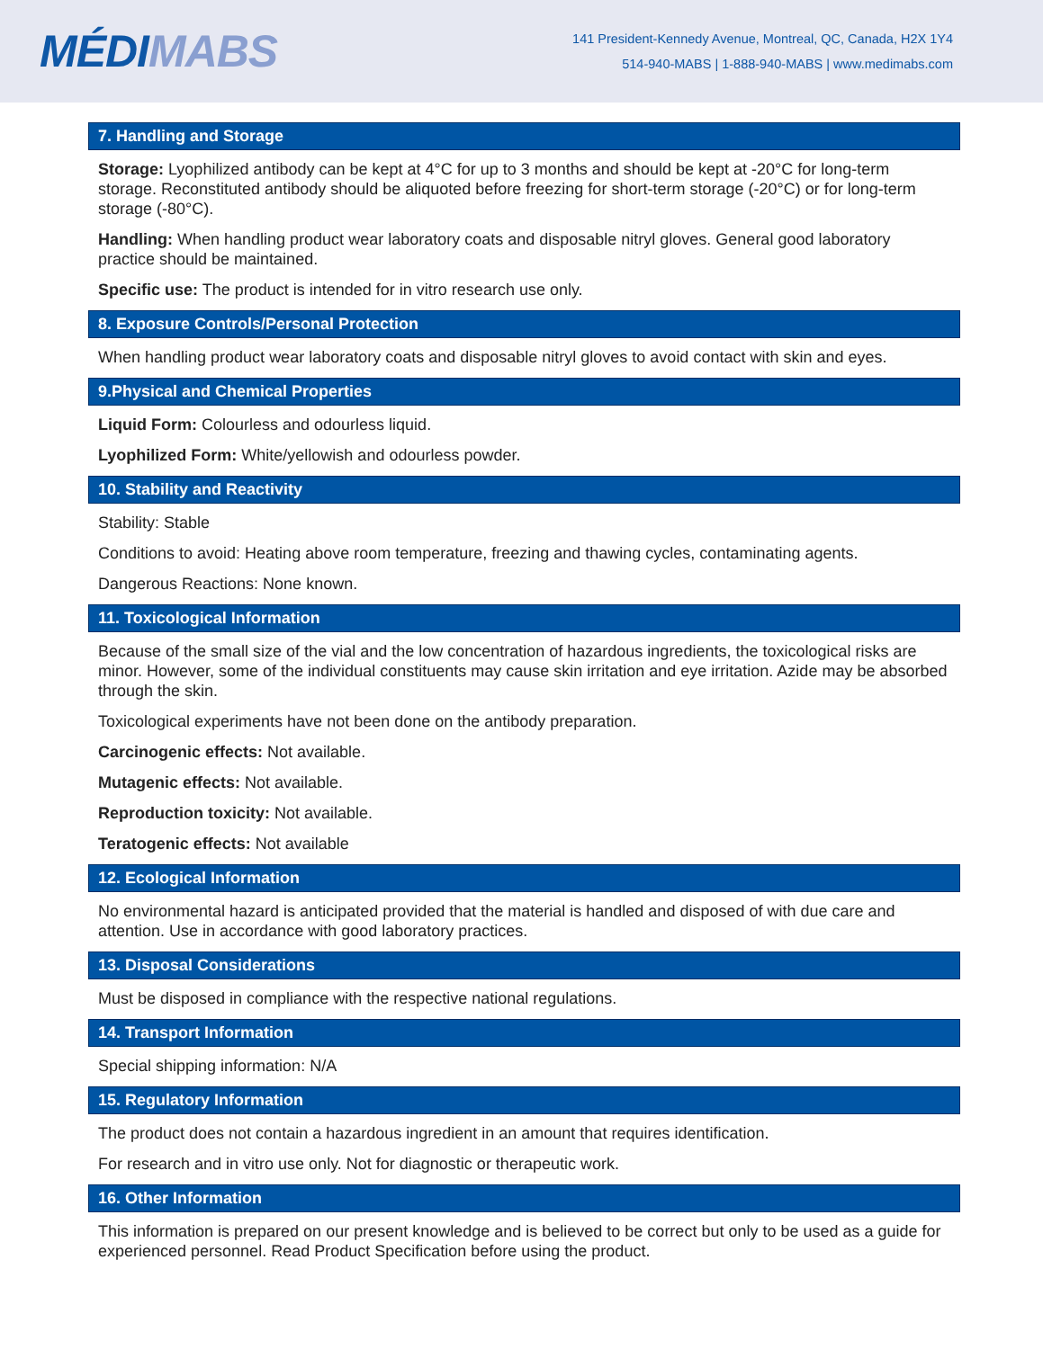MÉDI MABS
141 President-Kennedy Avenue, Montreal, QC, Canada, H2X 1Y4
514-940-MABS | 1-888-940-MABS | www.medimabs.com
7. Handling and Storage
Storage: Lyophilized antibody can be kept at 4°C for up to 3 months and should be kept at -20°C for long-term storage. Reconstituted antibody should be aliquoted before freezing for short-term storage (-20°C) or for long-term storage (-80°C).
Handling: When handling product wear laboratory coats and disposable nitryl gloves. General good laboratory practice should be maintained.
Specific use: The product is intended for in vitro research use only.
8. Exposure Controls/Personal Protection
When handling product wear laboratory coats and disposable nitryl gloves to avoid contact with skin and eyes.
9.Physical and Chemical Properties
Liquid Form: Colourless and odourless liquid.
Lyophilized Form: White/yellowish and odourless powder.
10. Stability and Reactivity
Stability: Stable
Conditions to avoid: Heating above room temperature, freezing and thawing cycles, contaminating agents.
Dangerous Reactions: None known.
11. Toxicological Information
Because of the small size of the vial and the low concentration of hazardous ingredients, the toxicological risks are minor. However, some of the individual constituents may cause skin irritation and eye irritation. Azide may be absorbed through the skin.
Toxicological experiments have not been done on the antibody preparation.
Carcinogenic effects: Not available.
Mutagenic effects: Not available.
Reproduction toxicity: Not available.
Teratogenic effects: Not available
12. Ecological Information
No environmental hazard is anticipated provided that the material is handled and disposed of with due care and attention. Use in accordance with good laboratory practices.
13. Disposal Considerations
Must be disposed in compliance with the respective national regulations.
14. Transport Information
Special shipping information: N/A
15. Regulatory Information
The product does not contain a hazardous ingredient in an amount that requires identification.
For research and in vitro use only. Not for diagnostic or therapeutic work.
16. Other Information
This information is prepared on our present knowledge and is believed to be correct but only to be used as a guide for experienced personnel. Read Product Specification before using the product.